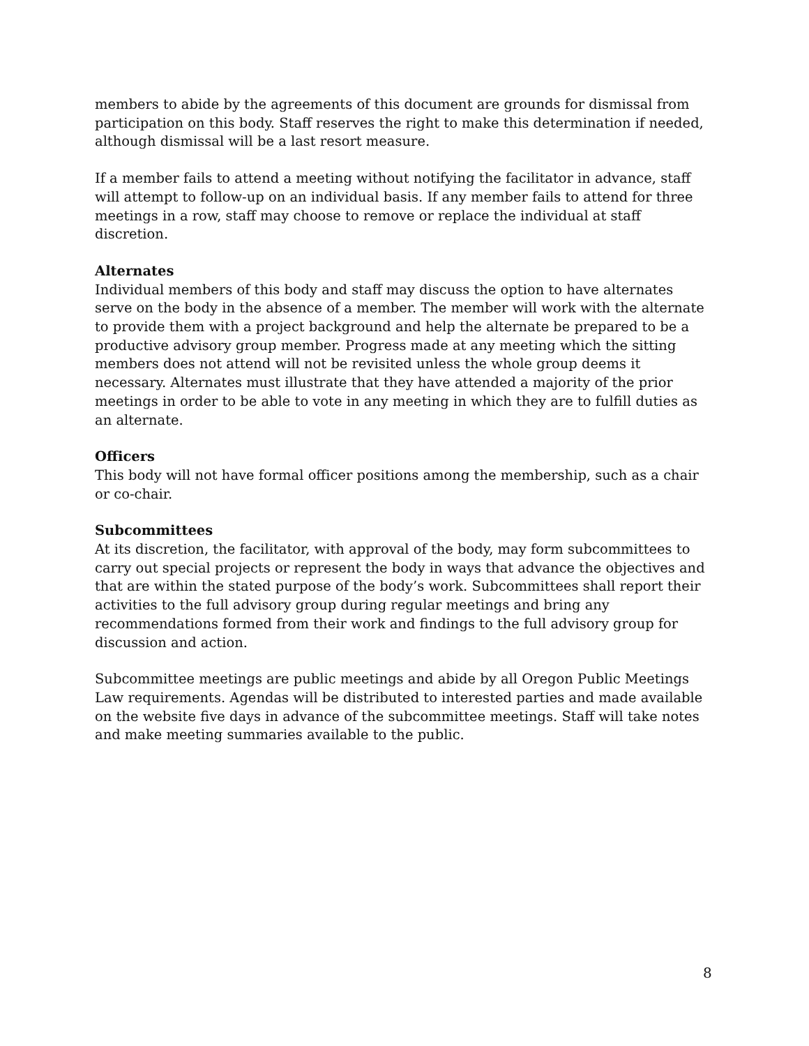members to abide by the agreements of this document are grounds for dismissal from participation on this body. Staff reserves the right to make this determination if needed, although dismissal will be a last resort measure.
If a member fails to attend a meeting without notifying the facilitator in advance, staff will attempt to follow-up on an individual basis. If any member fails to attend for three meetings in a row, staff may choose to remove or replace the individual at staff discretion.
Alternates
Individual members of this body and staff may discuss the option to have alternates serve on the body in the absence of a member. The member will work with the alternate to provide them with a project background and help the alternate be prepared to be a productive advisory group member. Progress made at any meeting which the sitting members does not attend will not be revisited unless the whole group deems it necessary. Alternates must illustrate that they have attended a majority of the prior meetings in order to be able to vote in any meeting in which they are to fulfill duties as an alternate.
Officers
This body will not have formal officer positions among the membership, such as a chair or co-chair.
Subcommittees
At its discretion, the facilitator, with approval of the body, may form subcommittees to carry out special projects or represent the body in ways that advance the objectives and that are within the stated purpose of the body’s work. Subcommittees shall report their activities to the full advisory group during regular meetings and bring any recommendations formed from their work and findings to the full advisory group for discussion and action.
Subcommittee meetings are public meetings and abide by all Oregon Public Meetings Law requirements. Agendas will be distributed to interested parties and made available on the website five days in advance of the subcommittee meetings. Staff will take notes and make meeting summaries available to the public.
8